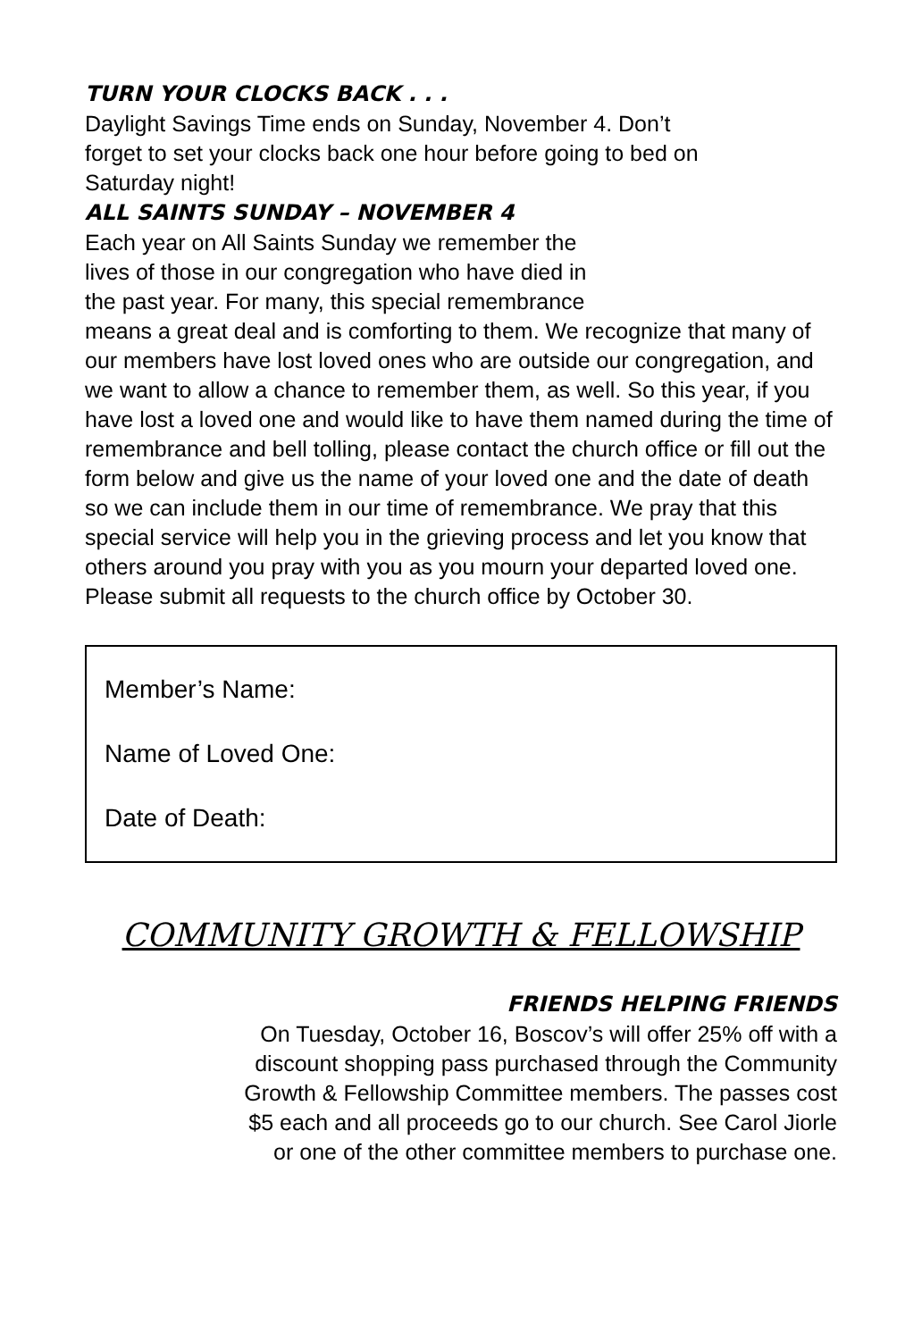TURN YOUR CLOCKS BACK . . .
Daylight Savings Time ends on Sunday, November 4. Don’t forget to set your clocks back one hour before going to bed on Saturday night!
ALL SAINTS SUNDAY – NOVEMBER 4
Each year on All Saints Sunday we remember the
lives of those in our congregation who have died in
the past year. For many, this special remembrance
means a great deal and is comforting to them. We recognize that many of our members have lost loved ones who are outside our congregation, and we want to allow a chance to remember them, as well. So this year, if you have lost a loved one and would like to have them named during the time of remembrance and bell tolling, please contact the church office or fill out the form below and give us the name of your loved one and the date of death so we can include them in our time of remembrance. We pray that this special service will help you in the grieving process and let you know that others around you pray with you as you mourn your departed loved one. Please submit all requests to the church office by October 30.
Member’s Name:
Name of Loved One:
Date of Death:
COMMUNITY GROWTH & FELLOWSHIP
FRIENDS HELPING FRIENDS
On Tuesday, October 16, Boscov’s will offer 25% off with a
discount shopping pass purchased through the Community
Growth & Fellowship Committee members. The passes cost
$5 each and all proceeds go to our church. See Carol Jiorle
or one of the other committee members to purchase one.